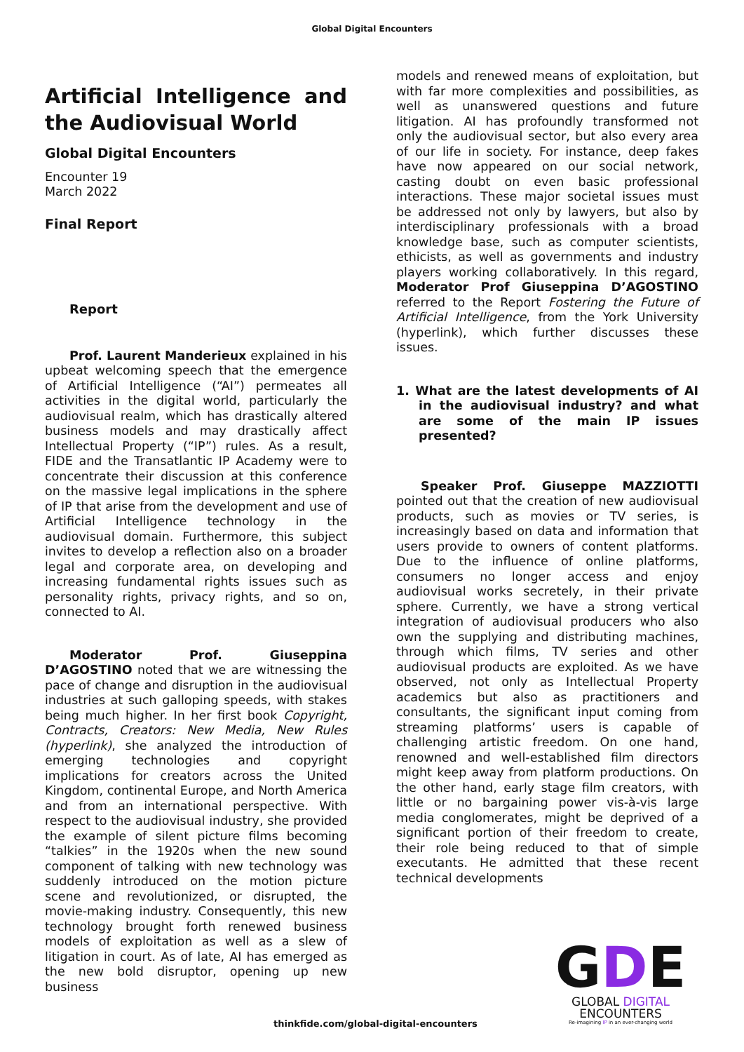Global Digital Encounters
Artificial Intelligence and the Audiovisual World
Global Digital Encounters
Encounter 19
March 2022
Final Report
Report
Prof. Laurent Manderieux explained in his upbeat welcoming speech that the emergence of Artificial Intelligence (“AI”) permeates all activities in the digital world, particularly the audiovisual realm, which has drastically altered business models and may drastically affect Intellectual Property (“IP”) rules. As a result, FIDE and the Transatlantic IP Academy were to concentrate their discussion at this conference on the massive legal implications in the sphere of IP that arise from the development and use of Artificial Intelligence technology in the audiovisual domain. Furthermore, this subject invites to develop a reflection also on a broader legal and corporate area, on developing and increasing fundamental rights issues such as personality rights, privacy rights, and so on, connected to AI.
Moderator Prof. Giuseppina D’AGOSTINO noted that we are witnessing the pace of change and disruption in the audiovisual industries at such galloping speeds, with stakes being much higher. In her first book Copyright, Contracts, Creators: New Media, New Rules (hyperlink), she analyzed the introduction of emerging technologies and copyright implications for creators across the United Kingdom, continental Europe, and North America and from an international perspective. With respect to the audiovisual industry, she provided the example of silent picture films becoming “talkies” in the 1920s when the new sound component of talking with new technology was suddenly introduced on the motion picture scene and revolutionized, or disrupted, the movie-making industry. Consequently, this new technology brought forth renewed business models of exploitation as well as a slew of litigation in court. As of late, AI has emerged as the new bold disruptor, opening up new business
models and renewed means of exploitation, but with far more complexities and possibilities, as well as unanswered questions and future litigation. AI has profoundly transformed not only the audiovisual sector, but also every area of our life in society. For instance, deep fakes have now appeared on our social network, casting doubt on even basic professional interactions. These major societal issues must be addressed not only by lawyers, but also by interdisciplinary professionals with a broad knowledge base, such as computer scientists, ethicists, as well as governments and industry players working collaboratively. In this regard, Moderator Prof Giuseppina D’AGOSTINO referred to the Report Fostering the Future of Artificial Intelligence, from the York University (hyperlink), which further discusses these issues.
1. What are the latest developments of AI in the audiovisual industry? and what are some of the main IP issues presented?
Speaker Prof. Giuseppe MAZZIOTTI pointed out that the creation of new audiovisual products, such as movies or TV series, is increasingly based on data and information that users provide to owners of content platforms. Due to the influence of online platforms, consumers no longer access and enjoy audiovisual works secretely, in their private sphere. Currently, we have a strong vertical integration of audiovisual producers who also own the supplying and distributing machines, through which films, TV series and other audiovisual products are exploited. As we have observed, not only as Intellectual Property academics but also as practitioners and consultants, the significant input coming from streaming platforms’ users is capable of challenging artistic freedom. On one hand, renowned and well-established film directors might keep away from platform productions. On the other hand, early stage film creators, with little or no bargaining power vis-à-vis large media conglomerates, might be deprived of a significant portion of their freedom to create, their role being reduced to that of simple executants. He admitted that these recent technical developments
GDE
GLOBAL DIGITAL
ENCOUNTERS
Re-imagining IP in an ever-changing world
thinkfide.com/global-digital-encounters